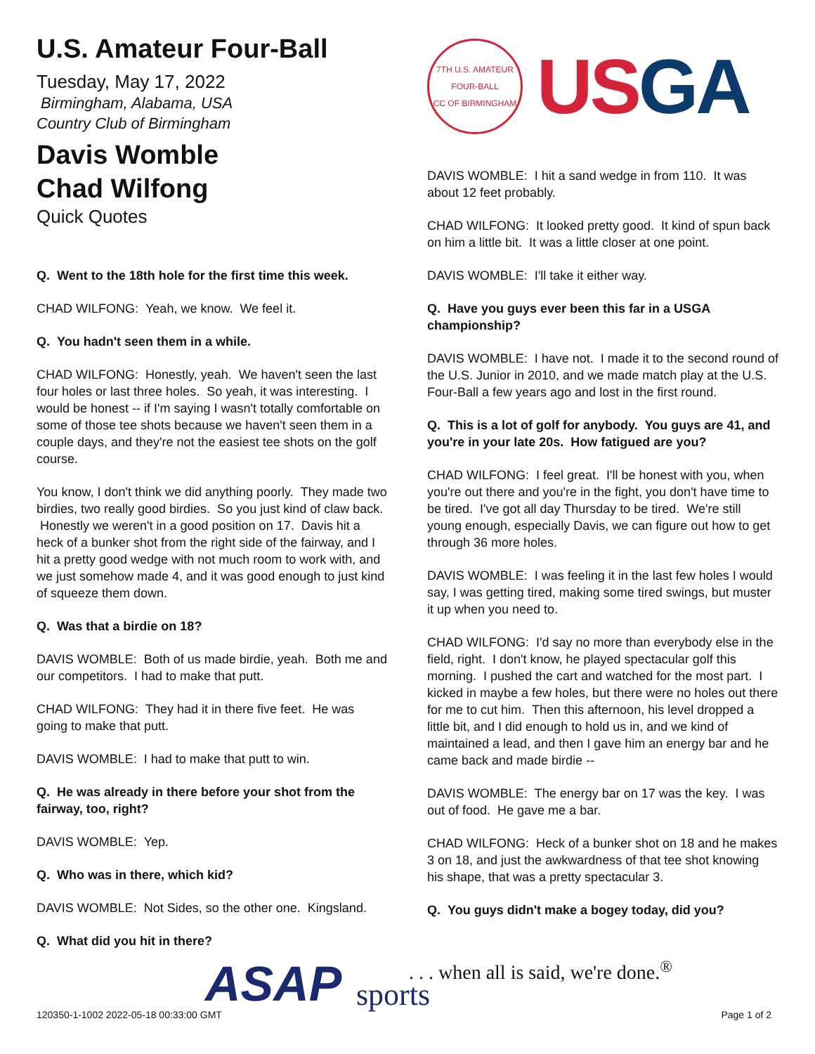U.S. Amateur Four-Ball
Tuesday, May 17, 2022
Birmingham, Alabama, USA
Country Club of Birmingham
Davis Womble
Chad Wilfong
Quick Quotes
Q. Went to the 18th hole for the first time this week.
CHAD WILFONG: Yeah, we know. We feel it.
Q. You hadn't seen them in a while.
CHAD WILFONG: Honestly, yeah. We haven't seen the last four holes or last three holes. So yeah, it was interesting. I would be honest -- if I'm saying I wasn't totally comfortable on some of those tee shots because we haven't seen them in a couple days, and they're not the easiest tee shots on the golf course.
You know, I don't think we did anything poorly. They made two birdies, two really good birdies. So you just kind of claw back. Honestly we weren't in a good position on 17. Davis hit a heck of a bunker shot from the right side of the fairway, and I hit a pretty good wedge with not much room to work with, and we just somehow made 4, and it was good enough to just kind of squeeze them down.
Q. Was that a birdie on 18?
DAVIS WOMBLE: Both of us made birdie, yeah. Both me and our competitors. I had to make that putt.
CHAD WILFONG: They had it in there five feet. He was going to make that putt.
DAVIS WOMBLE: I had to make that putt to win.
Q. He was already in there before your shot from the fairway, too, right?
DAVIS WOMBLE: Yep.
Q. Who was in there, which kid?
DAVIS WOMBLE: Not Sides, so the other one. Kingsland.
Q. What did you hit in there?
7TH U.S. AMATEUR FOUR-BALL
CC OF BIRMINGHAM
USGA
DAVIS WOMBLE: I hit a sand wedge in from 110. It was about 12 feet probably.
CHAD WILFONG: It looked pretty good. It kind of spun back on him a little bit. It was a little closer at one point.
DAVIS WOMBLE: I'll take it either way.
Q. Have you guys ever been this far in a USGA championship?
DAVIS WOMBLE: I have not. I made it to the second round of the U.S. Junior in 2010, and we made match play at the U.S. Four-Ball a few years ago and lost in the first round.
Q. This is a lot of golf for anybody. You guys are 41, and you're in your late 20s. How fatigued are you?
CHAD WILFONG: I feel great. I'll be honest with you, when you're out there and you're in the fight, you don't have time to be tired. I've got all day Thursday to be tired. We're still young enough, especially Davis, we can figure out how to get through 36 more holes.
DAVIS WOMBLE: I was feeling it in the last few holes I would say, I was getting tired, making some tired swings, but muster it up when you need to.
CHAD WILFONG: I'd say no more than everybody else in the field, right. I don't know, he played spectacular golf this morning. I pushed the cart and watched for the most part. I kicked in maybe a few holes, but there were no holes out there for me to cut him. Then this afternoon, his level dropped a little bit, and I did enough to hold us in, and we kind of maintained a lead, and then I gave him an energy bar and he came back and made birdie --
DAVIS WOMBLE: The energy bar on 17 was the key. I was out of food. He gave me a bar.
CHAD WILFONG: Heck of a bunker shot on 18 and he makes 3 on 18, and just the awkwardness of that tee shot knowing his shape, that was a pretty spectacular 3.
Q. You guys didn't make a bogey today, did you?
ASAP sports
. . . when all is said, we're done.<sup>®</sup>
120350-1-1002 2022-05-18 00:33:00 GMT
Page 1 of 2